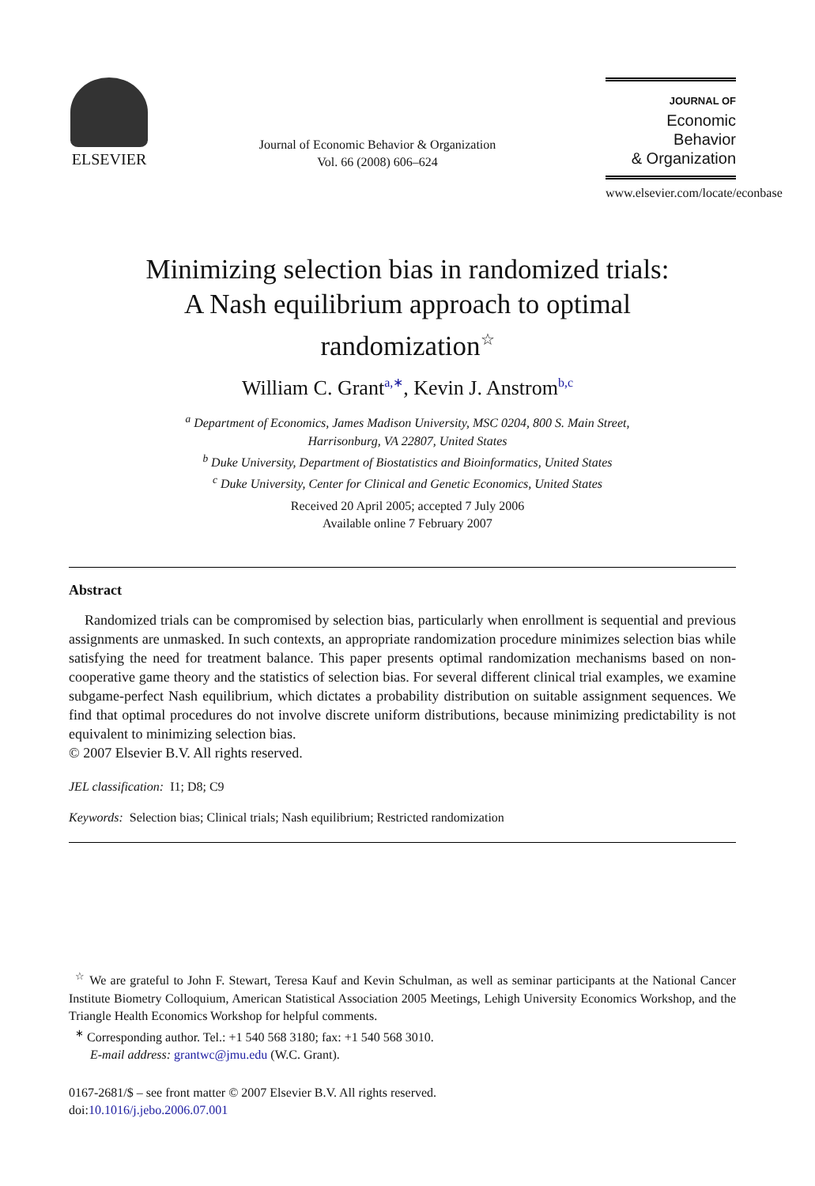ELSEVIER
Journal of Economic Behavior & Organization
Vol. 66 (2008) 606–624
JOURNAL OF
Economic Behavior
& Organization
www.elsevier.com/locate/econbase
Minimizing selection bias in randomized trials:
A Nash equilibrium approach to optimal
randomization<sup>☆</sup>
William C. Grant<sup>a,∗</sup>, Kevin J. Anstrom<sup>b,c</sup>
<sup>a</sup> Department of Economics, James Madison University, MSC 0204, 800 S. Main Street,
Harrisonburg, VA 22807, United States
<sup>b</sup> Duke University, Department of Biostatistics and Bioinformatics, United States
<sup>c</sup> Duke University, Center for Clinical and Genetic Economics, United States
Received 20 April 2005; accepted 7 July 2006
Available online 7 February 2007
Abstract
Randomized trials can be compromised by selection bias, particularly when enrollment is sequential and previous assignments are unmasked. In such contexts, an appropriate randomization procedure minimizes selection bias while satisfying the need for treatment balance. This paper presents optimal randomization mechanisms based on non-cooperative game theory and the statistics of selection bias. For several different clinical trial examples, we examine subgame-perfect Nash equilibrium, which dictates a probability distribution on suitable assignment sequences. We find that optimal procedures do not involve discrete uniform distributions, because minimizing predictability is not equivalent to minimizing selection bias.
© 2007 Elsevier B.V. All rights reserved.
JEL classification: I1; D8; C9
Keywords: Selection bias; Clinical trials; Nash equilibrium; Restricted randomization
<sup>☆</sup> We are grateful to John F. Stewart, Teresa Kauf and Kevin Schulman, as well as seminar participants at the National Cancer Institute Biometry Colloquium, American Statistical Association 2005 Meetings, Lehigh University Economics Workshop, and the Triangle Health Economics Workshop for helpful comments.
<sup>∗</sup> Corresponding author. Tel.: +1 540 568 3180; fax: +1 540 568 3010.
E-mail address: grantwc@jmu.edu (W.C. Grant).
0167-2681/$ – see front matter © 2007 Elsevier B.V. All rights reserved.
doi:10.1016/j.jebo.2006.07.001